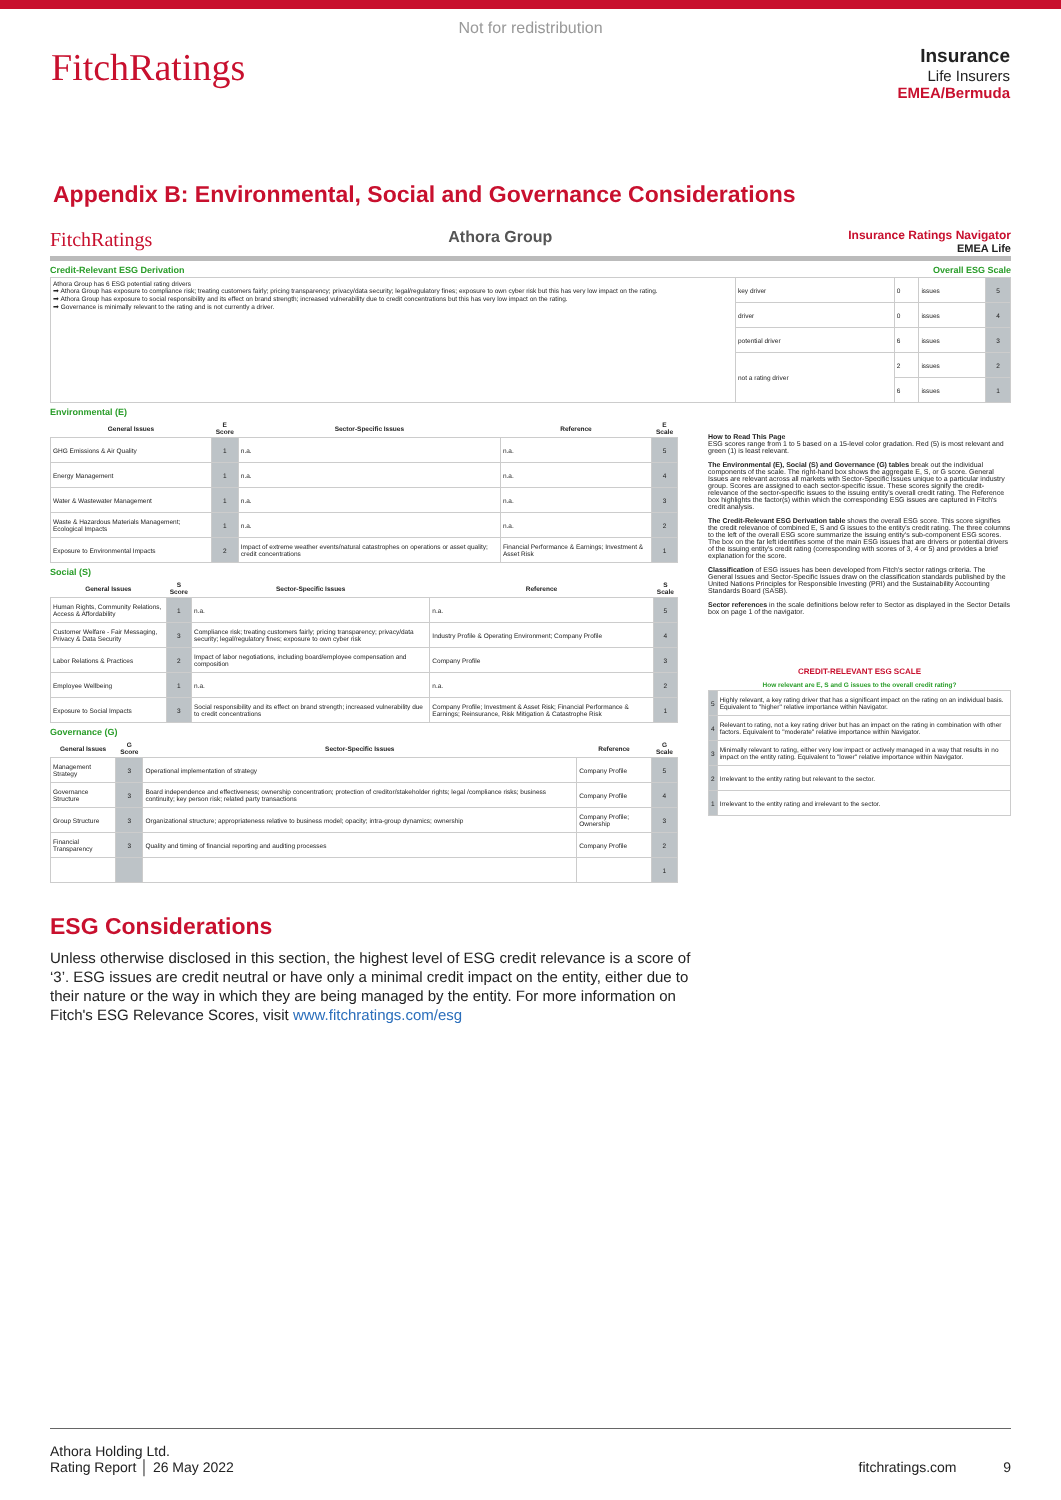Not for redistribution
FitchRatings
Insurance
Life Insurers
EMEA/Bermuda
Appendix B: Environmental, Social and Governance Considerations
FitchRatings Athora Group Insurance Ratings Navigator
EMEA Life
Credit-Relevant ESG Derivation Overall ESG Scale
| Athora Group has 6 ESG potential rating drivers ➡ Athora Group has exposure to compliance risk; treating customers fairly; pricing transparency; privacy/data security; legal/regulatory fines; exposure to own cyber risk but this has very low impact on the rating. ➡ Athora Group has exposure to social responsibility and its effect on brand strength; increased vulnerability due to credit concentrations but this has very low impact on the rating. ➡ Governance is minimally relevant to the rating and is not currently a driver. | key driver | 0 | issues | 5 |
| | driver | 0 | issues | 4 |
| | potential driver | 6 | issues | 3 |
| | not a rating driver | 2 | issues | 2 |
| | | 6 | issues | 1 |
Environmental (E)
| General Issues | E Score | Sector-Specific Issues | Reference | E Scale |
| --- | --- | --- | --- | --- |
| GHG Emissions & Air Quality | 1 | n.a. | n.a. | 5 |
| Energy Management | 1 | n.a. | n.a. | 4 |
| Water & Wastewater Management | 1 | n.a. | n.a. | 3 |
| Waste & Hazardous Materials Management; Ecological Impacts | 1 | n.a. | n.a. | 2 |
| Exposure to Environmental Impacts | 2 | Impact of extreme weather events/natural catastrophes on operations or asset quality; credit concentrations | Financial Performance & Earnings; Investment & Asset Risk | 1 |
Social (S)
| General Issues | S Score | Sector-Specific Issues | Reference | S Scale |
| --- | --- | --- | --- | --- |
| Human Rights, Community Relations, Access & Affordability | 1 | n.a. | n.a. | 5 |
| Customer Welfare - Fair Messaging, Privacy & Data Security | 3 | Compliance risk; treating customers fairly; pricing transparency; privacy/data security; legal/regulatory fines; exposure to own cyber risk | Industry Profile & Operating Environment; Company Profile | 4 |
| Labor Relations & Practices | 2 | Impact of labor negotiations, including board/employee compensation and composition | Company Profile | 3 |
| Employee Wellbeing | 1 | n.a. | n.a. | 2 |
| Exposure to Social Impacts | 3 | Social responsibility and its effect on brand strength; increased vulnerability due to credit concentrations | Company Profile; Investment & Asset Risk; Financial Performance & Earnings; Reinsurance, Risk Mitigation & Catastrophe Risk | 1 |
Governance (G)
| General Issues | G Score | Sector-Specific Issues | Reference | G Scale |
| --- | --- | --- | --- | --- |
| Management Strategy | 3 | Operational implementation of strategy | Company Profile | 5 |
| Governance Structure | 3 | Board independence and effectiveness; ownership concentration; protection of creditor/stakeholder rights; legal /compliance risks; business continuity; key person risk; related party transactions | Company Profile | 4 |
| Group Structure | 3 | Organizational structure; appropriateness relative to business model; opacity; intra-group dynamics; ownership | Company Profile; Ownership | 3 |
| Financial Transparency | 3 | Quality and timing of financial reporting and auditing processes | Company Profile | 2 |
| | | | | 1 |
How to Read This Page
ESG scores range from 1 to 5 based on a 15-level color gradation. Red (5) is most relevant and green (1) is least relevant.
The Environmental (E), Social (S) and Governance (G) tables break out the individual components of the scale. The right-hand box shows the aggregate E, S, or G score. General Issues are relevant across all markets with Sector-Specific Issues unique to a particular industry group. Scores are assigned to each sector-specific issue. These scores signify the credit-relevance of the sector-specific issues to the issuing entity's overall credit rating. The Reference box highlights the factor(s) within which the corresponding ESG issues are captured in Fitch's credit analysis.
The Credit-Relevant ESG Derivation table shows the overall ESG score. This score signifies the credit relevance of combined E, S and G issues to the entity's credit rating. The three columns to the left of the overall ESG score summarize the issuing entity's sub-component ESG scores. The box on the far left identifies some of the main ESG issues that are drivers or potential drivers of the issuing entity's credit rating (corresponding with scores of 3, 4 or 5) and provides a brief explanation for the score.
Classification of ESG issues has been developed from Fitch's sector ratings criteria. The General Issues and Sector-Specific Issues draw on the classification standards published by the United Nations Principles for Responsible Investing (PRI) and the Sustainability Accounting Standards Board (SASB).
Sector references in the scale definitions below refer to Sector as displayed in the Sector Details box on page 1 of the navigator.
| CREDIT-RELEVANT ESG SCALE | |
| --- | --- |
| How relevant are E, S and G issues to the overall credit rating? | |
| 5 | Highly relevant, a key rating driver that has a significant impact on the rating on an individual basis. Equivalent to "higher" relative importance within Navigator. |
| 4 | Relevant to rating, not a key rating driver but has an impact on the rating in combination with other factors. Equivalent to "moderate" relative importance within Navigator. |
| 3 | Minimally relevant to rating, either very low impact or actively managed in a way that results in no impact on the entity rating. Equivalent to "lower" relative importance within Navigator. |
| 2 | Irrelevant to the entity rating but relevant to the sector. |
| 1 | Irrelevant to the entity rating and irrelevant to the sector. |
ESG Considerations
Unless otherwise disclosed in this section, the highest level of ESG credit relevance is a score of ‘3’. ESG issues are credit neutral or have only a minimal credit impact on the entity, either due to their nature or the way in which they are being managed by the entity. For more information on Fitch's ESG Relevance Scores, visit www.fitchratings.com/esg
Athora Holding Ltd.
Rating Report │ 26 May 2022
fitchratings.com 9